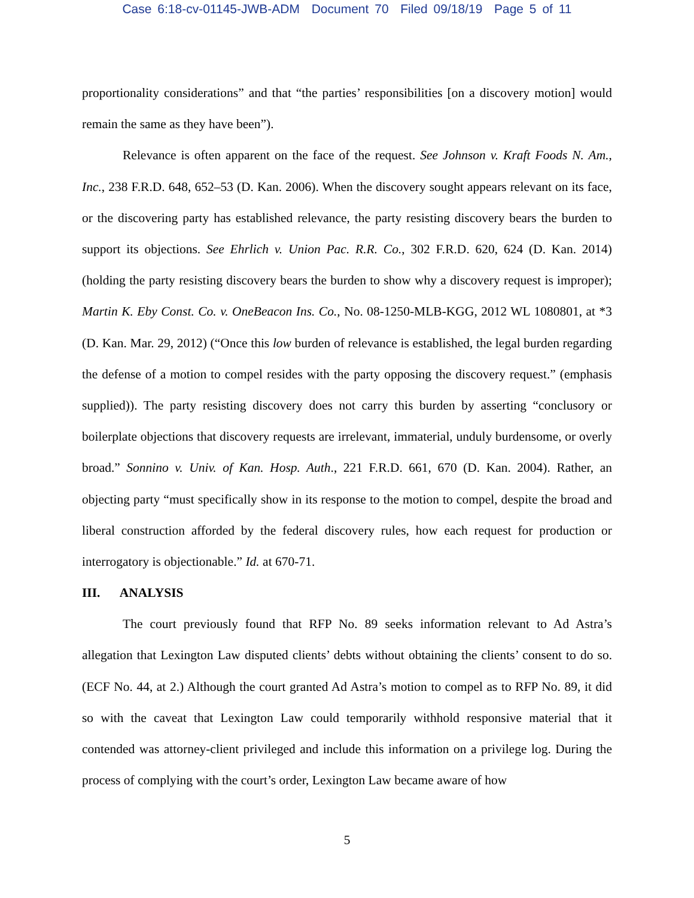Case 6:18-cv-01145-JWB-ADM Document 70 Filed 09/18/19 Page 5 of 11
proportionality considerations” and that “the parties’ responsibilities [on a discovery motion] would remain the same as they have been”).
Relevance is often apparent on the face of the request. See Johnson v. Kraft Foods N. Am., Inc., 238 F.R.D. 648, 652–53 (D. Kan. 2006). When the discovery sought appears relevant on its face, or the discovering party has established relevance, the party resisting discovery bears the burden to support its objections. See Ehrlich v. Union Pac. R.R. Co., 302 F.R.D. 620, 624 (D. Kan. 2014) (holding the party resisting discovery bears the burden to show why a discovery request is improper); Martin K. Eby Const. Co. v. OneBeacon Ins. Co., No. 08-1250-MLB-KGG, 2012 WL 1080801, at *3 (D. Kan. Mar. 29, 2012) (“Once this low burden of relevance is established, the legal burden regarding the defense of a motion to compel resides with the party opposing the discovery request.” (emphasis supplied)). The party resisting discovery does not carry this burden by asserting “conclusory or boilerplate objections that discovery requests are irrelevant, immaterial, unduly burdensome, or overly broad.” Sonnino v. Univ. of Kan. Hosp. Auth., 221 F.R.D. 661, 670 (D. Kan. 2004). Rather, an objecting party “must specifically show in its response to the motion to compel, despite the broad and liberal construction afforded by the federal discovery rules, how each request for production or interrogatory is objectionable.” Id. at 670-71.
III. ANALYSIS
The court previously found that RFP No. 89 seeks information relevant to Ad Astra’s allegation that Lexington Law disputed clients’ debts without obtaining the clients’ consent to do so. (ECF No. 44, at 2.) Although the court granted Ad Astra’s motion to compel as to RFP No. 89, it did so with the caveat that Lexington Law could temporarily withhold responsive material that it contended was attorney-client privileged and include this information on a privilege log. During the process of complying with the court’s order, Lexington Law became aware of how
5